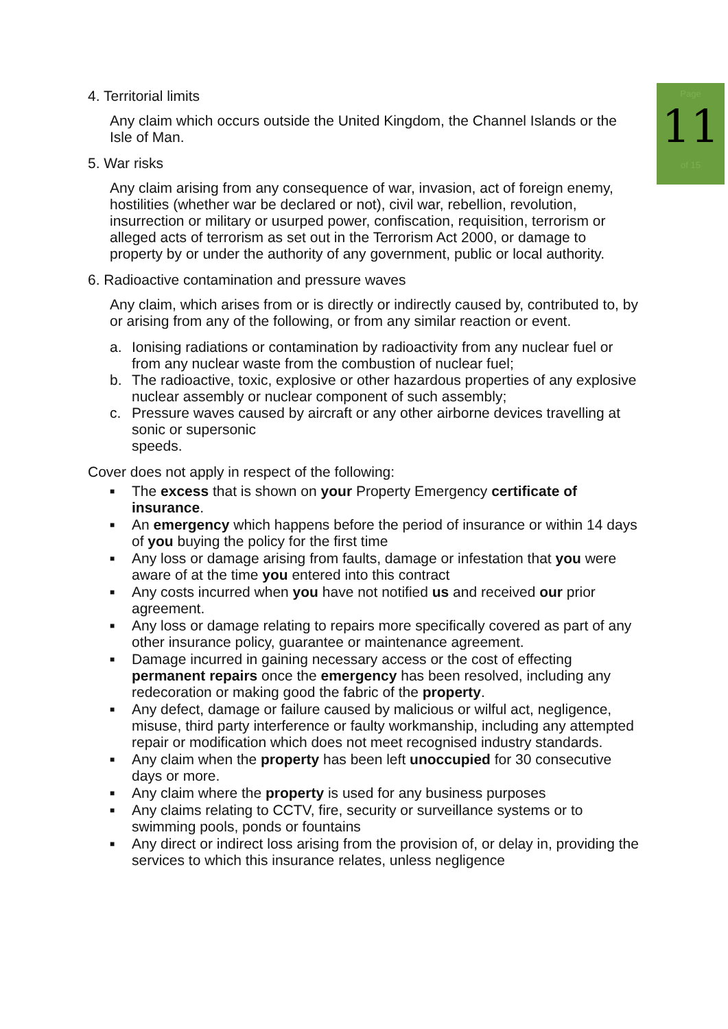Page
11
of 15
4. Territorial limits
Any claim which occurs outside the United Kingdom, the Channel Islands or the Isle of Man.
5. War risks
Any claim arising from any consequence of war, invasion, act of foreign enemy, hostilities (whether war be declared or not), civil war, rebellion, revolution, insurrection or military or usurped power, confiscation, requisition, terrorism or alleged acts of terrorism as set out in the Terrorism Act 2000, or damage to property by or under the authority of any government, public or local authority.
6. Radioactive contamination and pressure waves
Any claim, which arises from or is directly or indirectly caused by, contributed to, by or arising from any of the following, or from any similar reaction or event.
a. Ionising radiations or contamination by radioactivity from any nuclear fuel or from any nuclear waste from the combustion of nuclear fuel;
b. The radioactive, toxic, explosive or other hazardous properties of any explosive nuclear assembly or nuclear component of such assembly;
c. Pressure waves caused by aircraft or any other airborne devices travelling at sonic or supersonic
speeds.
Cover does not apply in respect of the following:
■
The excess that is shown on your Property Emergency certificate of insurance.
■
An emergency which happens before the period of insurance or within 14 days of you buying the policy for the first time
■
Any loss or damage arising from faults, damage or infestation that you were aware of at the time you entered into this contract
■
Any costs incurred when you have not notified us and received our prior agreement.
■
Any loss or damage relating to repairs more specifically covered as part of any other insurance policy, guarantee or maintenance agreement.
■
Damage incurred in gaining necessary access or the cost of effecting permanent repairs once the emergency has been resolved, including any redecoration or making good the fabric of the property.
■
Any defect, damage or failure caused by malicious or wilful act, negligence, misuse, third party interference or faulty workmanship, including any attempted repair or modification which does not meet recognised industry standards.
■
Any claim when the property has been left unoccupied for 30 consecutive days or more.
■
Any claim where the property is used for any business purposes
■
Any claims relating to CCTV, fire, security or surveillance systems or to swimming pools, ponds or fountains
■
Any direct or indirect loss arising from the provision of, or delay in, providing the services to which this insurance relates, unless negligence